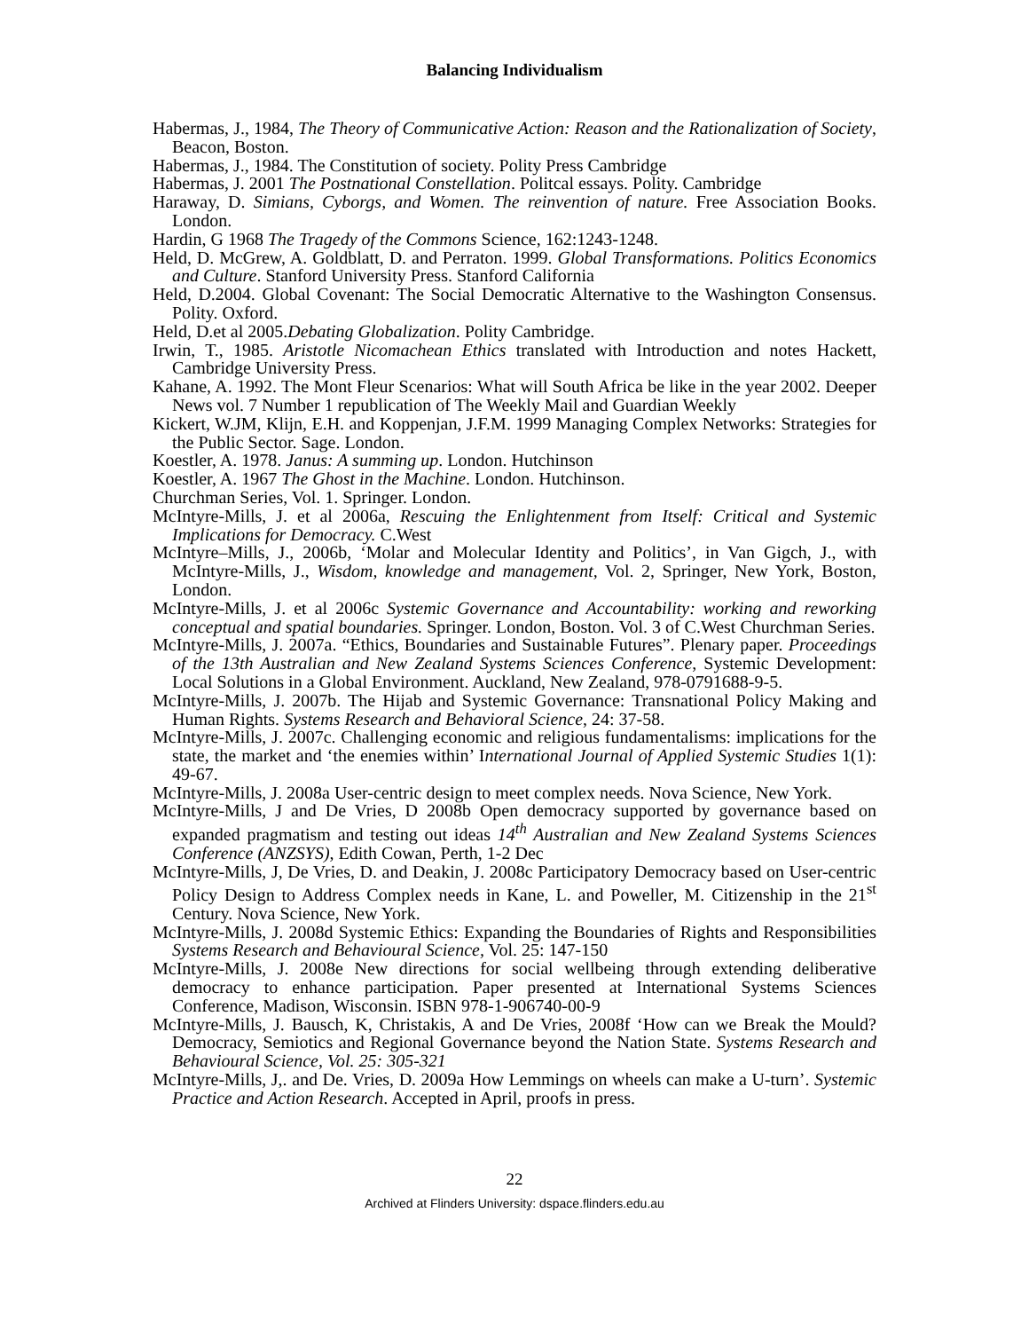Balancing Individualism
Habermas, J., 1984, The Theory of Communicative Action: Reason and the Rationalization of Society, Beacon, Boston.
Habermas, J., 1984. The Constitution of society. Polity Press Cambridge
Habermas, J. 2001 The Postnational Constellation. Politcal essays. Polity. Cambridge
Haraway, D. Simians, Cyborgs, and Women. The reinvention of nature. Free Association Books. London.
Hardin, G 1968 The Tragedy of the Commons Science, 162:1243-1248.
Held, D. McGrew, A. Goldblatt, D. and Perraton. 1999. Global Transformations. Politics Economics and Culture. Stanford University Press. Stanford California
Held, D.2004. Global Covenant: The Social Democratic Alternative to the Washington Consensus. Polity. Oxford.
Held, D.et al 2005.Debating Globalization. Polity Cambridge.
Irwin, T., 1985. Aristotle Nicomachean Ethics translated with Introduction and notes Hackett, Cambridge University Press.
Kahane, A. 1992. The Mont Fleur Scenarios: What will South Africa be like in the year 2002. Deeper News vol. 7 Number 1 republication of The Weekly Mail and Guardian Weekly
Kickert, W.JM, Klijn, E.H. and Koppenjan, J.F.M. 1999 Managing Complex Networks: Strategies for the Public Sector. Sage. London.
Koestler, A. 1978. Janus: A summing up. London. Hutchinson
Koestler, A. 1967 The Ghost in the Machine. London. Hutchinson.
Churchman Series, Vol. 1. Springer. London.
McIntyre-Mills, J. et al 2006a, Rescuing the Enlightenment from Itself: Critical and Systemic Implications for Democracy. C.West
McIntyre–Mills, J., 2006b, ‘Molar and Molecular Identity and Politics’, in Van Gigch, J., with McIntyre-Mills, J., Wisdom, knowledge and management, Vol. 2, Springer, New York, Boston, London.
McIntyre-Mills, J. et al 2006c Systemic Governance and Accountability: working and reworking conceptual and spatial boundaries. Springer. London, Boston. Vol. 3 of C.West Churchman Series.
McIntyre-Mills, J. 2007a. “Ethics, Boundaries and Sustainable Futures”. Plenary paper. Proceedings of the 13th Australian and New Zealand Systems Sciences Conference, Systemic Development: Local Solutions in a Global Environment. Auckland, New Zealand, 978-0791688-9-5.
McIntyre-Mills, J. 2007b. The Hijab and Systemic Governance: Transnational Policy Making and Human Rights. Systems Research and Behavioral Science, 24: 37-58.
McIntyre-Mills, J. 2007c. Challenging economic and religious fundamentalisms: implications for the state, the market and ‘the enemies within’ International Journal of Applied Systemic Studies 1(1): 49-67.
McIntyre-Mills, J. 2008a User-centric design to meet complex needs. Nova Science, New York.
McIntyre-Mills, J and De Vries, D 2008b Open democracy supported by governance based on expanded pragmatism and testing out ideas 14<sup>th</sup> Australian and New Zealand Systems Sciences Conference (ANZSYS), Edith Cowan, Perth, 1-2 Dec
McIntyre-Mills, J, De Vries, D. and Deakin, J. 2008c Participatory Democracy based on User-centric Policy Design to Address Complex needs in Kane, L. and Poweller, M. Citizenship in the 21<sup>st</sup> Century. Nova Science, New York.
McIntyre-Mills, J. 2008d Systemic Ethics: Expanding the Boundaries of Rights and Responsibilities Systems Research and Behavioural Science, Vol. 25: 147-150
McIntyre-Mills, J. 2008e New directions for social wellbeing through extending deliberative democracy to enhance participation. Paper presented at International Systems Sciences Conference, Madison, Wisconsin. ISBN 978-1-906740-00-9
McIntyre-Mills, J. Bausch, K, Christakis, A and De Vries, 2008f ‘How can we Break the Mould? Democracy, Semiotics and Regional Governance beyond the Nation State. Systems Research and Behavioural Science, Vol. 25: 305-321
McIntyre-Mills, J,. and De. Vries, D. 2009a How Lemmings on wheels can make a U-turn’. Systemic Practice and Action Research. Accepted in April, proofs in press.
22
Archived at Flinders University: dspace.flinders.edu.au